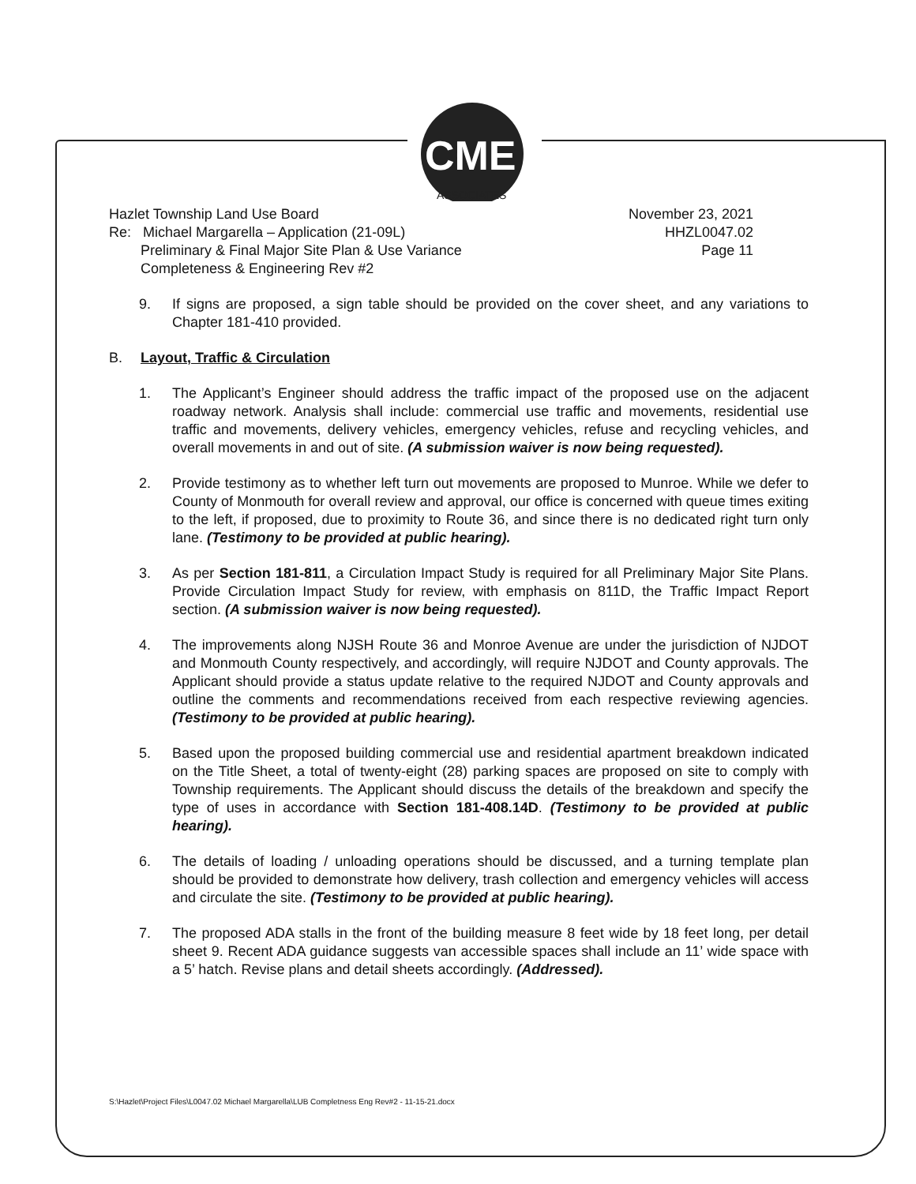CME
ASSOCIATES
Hazlet Township Land Use Board
Re: Michael Margarella – Application (21-09L)
Preliminary & Final Major Site Plan & Use Variance
Completeness & Engineering Rev #2
November 23, 2021
HHZL0047.02
Page 11
9. If signs are proposed, a sign table should be provided on the cover sheet, and any variations to Chapter 181-410 provided.
B. Layout, Traffic & Circulation
1. The Applicant’s Engineer should address the traffic impact of the proposed use on the adjacent roadway network. Analysis shall include: commercial use traffic and movements, residential use traffic and movements, delivery vehicles, emergency vehicles, refuse and recycling vehicles, and overall movements in and out of site. (A submission waiver is now being requested).
2. Provide testimony as to whether left turn out movements are proposed to Munroe. While we defer to County of Monmouth for overall review and approval, our office is concerned with queue times exiting to the left, if proposed, due to proximity to Route 36, and since there is no dedicated right turn only lane. (Testimony to be provided at public hearing).
3. As per Section 181-811, a Circulation Impact Study is required for all Preliminary Major Site Plans. Provide Circulation Impact Study for review, with emphasis on 811D, the Traffic Impact Report section. (A submission waiver is now being requested).
4. The improvements along NJSH Route 36 and Monroe Avenue are under the jurisdiction of NJDOT and Monmouth County respectively, and accordingly, will require NJDOT and County approvals. The Applicant should provide a status update relative to the required NJDOT and County approvals and outline the comments and recommendations received from each respective reviewing agencies. (Testimony to be provided at public hearing).
5. Based upon the proposed building commercial use and residential apartment breakdown indicated on the Title Sheet, a total of twenty-eight (28) parking spaces are proposed on site to comply with Township requirements. The Applicant should discuss the details of the breakdown and specify the type of uses in accordance with Section 181-408.14D. (Testimony to be provided at public hearing).
6. The details of loading / unloading operations should be discussed, and a turning template plan should be provided to demonstrate how delivery, trash collection and emergency vehicles will access and circulate the site. (Testimony to be provided at public hearing).
7. The proposed ADA stalls in the front of the building measure 8 feet wide by 18 feet long, per detail sheet 9. Recent ADA guidance suggests van accessible spaces shall include an 11’ wide space with a 5’ hatch. Revise plans and detail sheets accordingly. (Addressed).
S:\Hazlet\Project Files\L0047.02 Michael Margarella\LUB Completness Eng Rev#2 - 11-15-21.docx